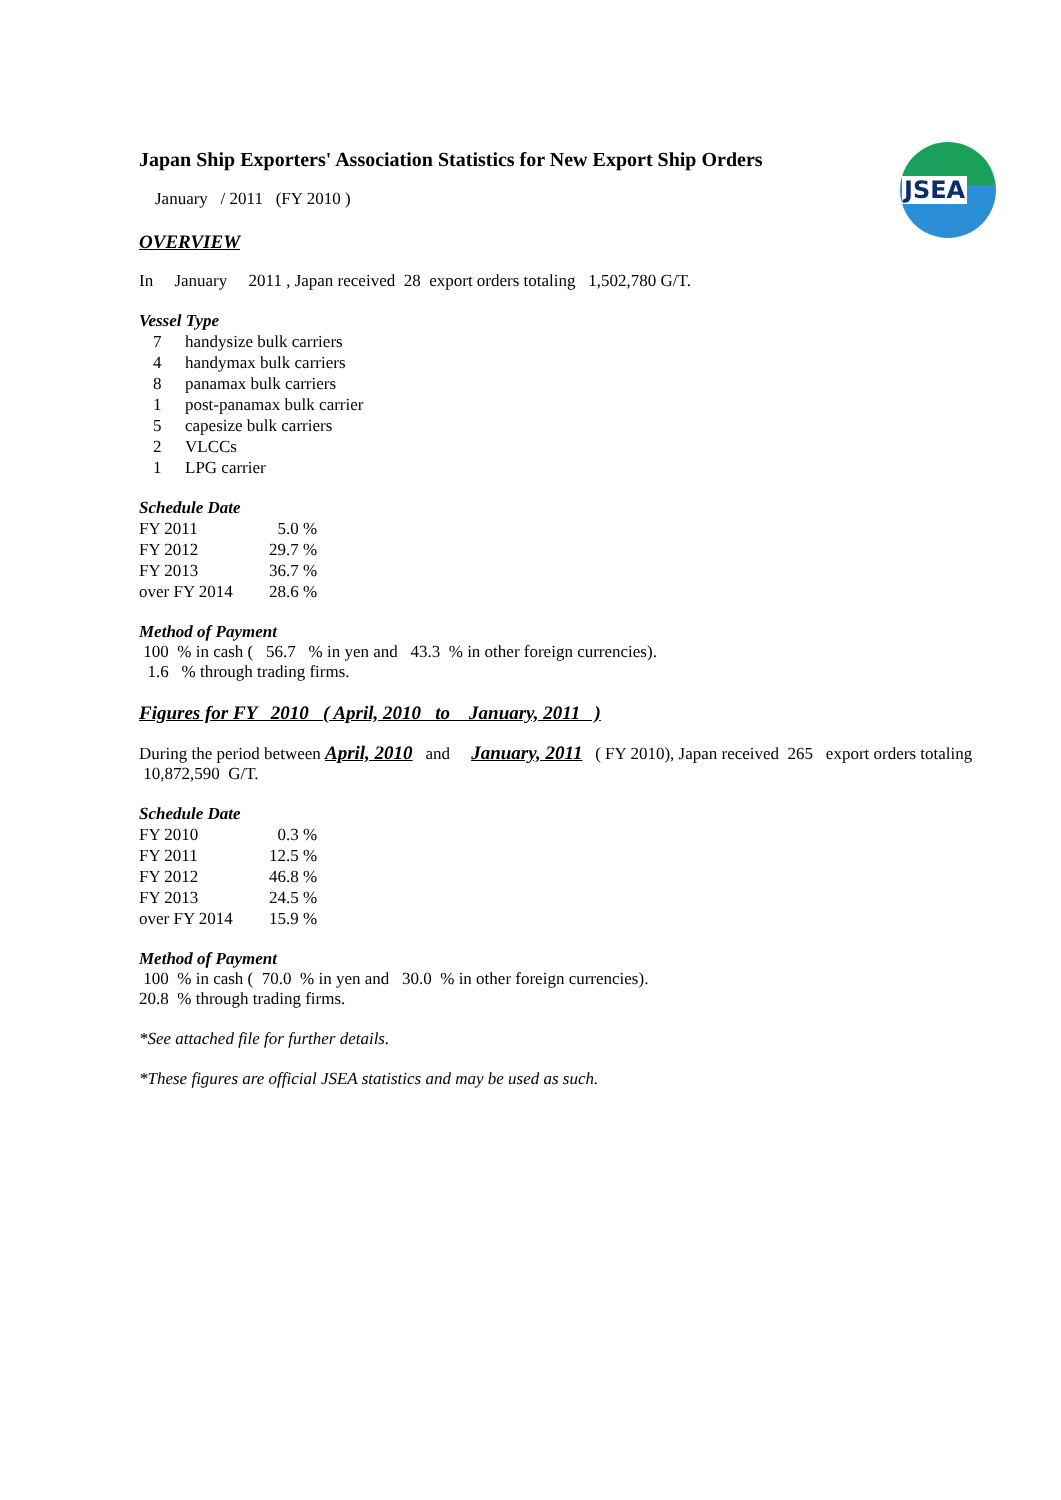JSEA
Japan Ship Exporters' Association Statistics for New Export Ship Orders
January / 2011 (FY 2010 )
OVERVIEW
In January 2011 , Japan received 28 export orders totaling 1,502,780 G/T.
Vessel Type
| 7 | handysize bulk carriers |
| 4 | handymax bulk carriers |
| 8 | panamax bulk carriers |
| 1 | post-panamax bulk carrier |
| 5 | capesize bulk carriers |
| 2 | VLCCs |
| 1 | LPG carrier |
Schedule Date
| FY 2011 | 5.0 % |
| FY 2012 | 29.7 % |
| FY 2013 | 36.7 % |
| over FY 2014 | 28.6 % |
Method of Payment
100 % in cash ( 56.7 % in yen and 43.3 % in other foreign currencies).
1.6 % through trading firms.
Figures for FY 2010 ( April, 2010 to January, 2011 )
During the period between April, 2010 and January, 2011 ( FY 2010), Japan received 265 export orders totaling 10,872,590 G/T.
Schedule Date
| FY 2010 | 0.3 % |
| FY 2011 | 12.5 % |
| FY 2012 | 46.8 % |
| FY 2013 | 24.5 % |
| over FY 2014 | 15.9 % |
Method of Payment
100 % in cash ( 70.0 % in yen and 30.0 % in other foreign currencies).
20.8 % through trading firms.
*See attached file for further details.
*These figures are official JSEA statistics and may be used as such.